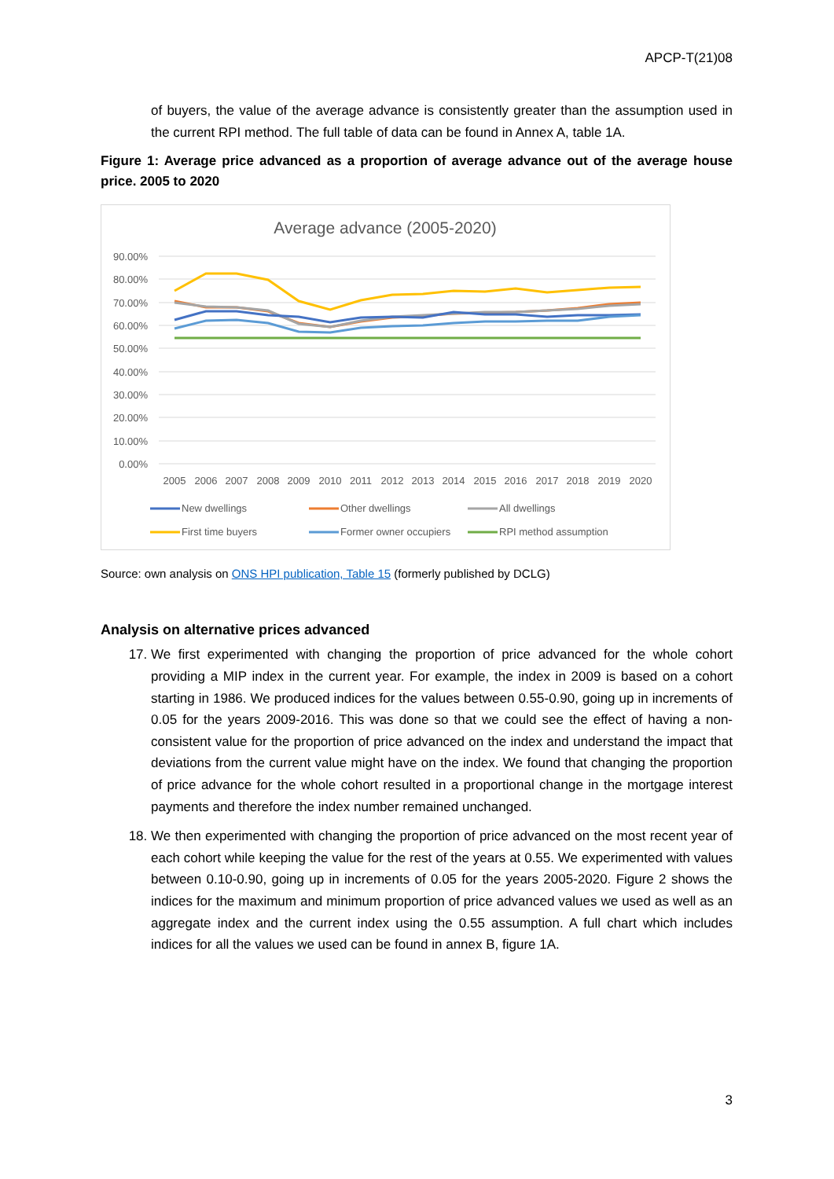APCP-T(21)08
of buyers, the value of the average advance is consistently greater than the assumption used in the current RPI method. The full table of data can be found in Annex A, table 1A.
Figure 1: Average price advanced as a proportion of average advance out of the average house price. 2005 to 2020
Average advance (2005-2020)
90.00%
80.00%
70.00%
60.00%
50.00%
40.00%
30.00%
20.00%
10.00%
0.00%
2005
2006
2007
2008
2009
2010
2011
2012
2013
2014
2015
2016
2017
2018
2019
2020
New dwellings
Other dwellings
All dwellings
First time buyers
Former owner occupiers
RPI method assumption
Source: own analysis on ONS HPI publication, Table 15 (formerly published by DCLG)
Analysis on alternative prices advanced
17. We first experimented with changing the proportion of price advanced for the whole cohort providing a MIP index in the current year. For example, the index in 2009 is based on a cohort starting in 1986. We produced indices for the values between 0.55-0.90, going up in increments of 0.05 for the years 2009-2016. This was done so that we could see the effect of having a non-consistent value for the proportion of price advanced on the index and understand the impact that deviations from the current value might have on the index. We found that changing the proportion of price advance for the whole cohort resulted in a proportional change in the mortgage interest payments and therefore the index number remained unchanged.
18. We then experimented with changing the proportion of price advanced on the most recent year of each cohort while keeping the value for the rest of the years at 0.55. We experimented with values between 0.10-0.90, going up in increments of 0.05 for the years 2005-2020. Figure 2 shows the indices for the maximum and minimum proportion of price advanced values we used as well as an aggregate index and the current index using the 0.55 assumption. A full chart which includes indices for all the values we used can be found in annex B, figure 1A.
3